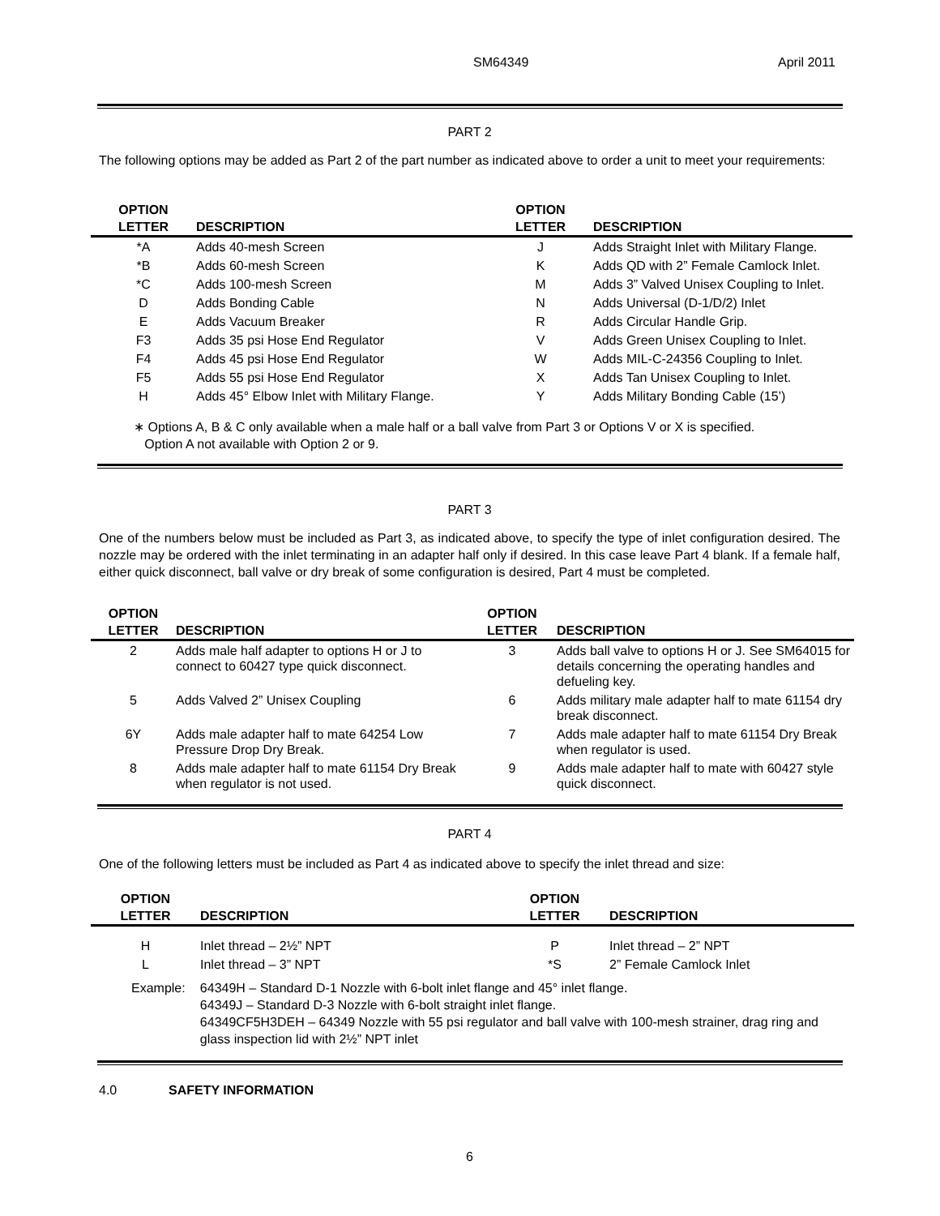SM64349 April 2011
PART 2
The following options may be added as Part 2 of the part number as indicated above to order a unit to meet your requirements:
| OPTION LETTER | DESCRIPTION | OPTION LETTER | DESCRIPTION |
| --- | --- | --- | --- |
| *A | Adds 40-mesh Screen | J | Adds Straight Inlet with Military Flange. |
| *B | Adds 60-mesh Screen | K | Adds QD with 2” Female Camlock Inlet. |
| *C | Adds 100-mesh Screen | M | Adds 3” Valved Unisex Coupling to Inlet. |
| D | Adds Bonding Cable | N | Adds Universal (D-1/D/2) Inlet |
| E | Adds Vacuum Breaker | R | Adds Circular Handle Grip. |
| F3 | Adds 35 psi Hose End Regulator | V | Adds Green Unisex Coupling to Inlet. |
| F4 | Adds 45 psi Hose End Regulator | W | Adds MIL-C-24356 Coupling to Inlet. |
| F5 | Adds 55 psi Hose End Regulator | X | Adds Tan Unisex Coupling to Inlet. |
| H | Adds 45° Elbow Inlet with Military Flange. | Y | Adds Military Bonding Cable (15’) |
∗ Options A, B & C only available when a male half or a ball valve from Part 3 or Options V or X is specified.
Option A not available with Option 2 or 9.
PART 3
One of the numbers below must be included as Part 3, as indicated above, to specify the type of inlet configuration desired. The nozzle may be ordered with the inlet terminating in an adapter half only if desired. In this case leave Part 4 blank. If a female half, either quick disconnect, ball valve or dry break of some configuration is desired, Part 4 must be completed.
| OPTION LETTER | DESCRIPTION | OPTION LETTER | DESCRIPTION |
| --- | --- | --- | --- |
| 2 | Adds male half adapter to options H or J to connect to 60427 type quick disconnect. | 3 | Adds ball valve to options H or J. See SM64015 for details concerning the operating handles and defueling key. |
| 5 | Adds Valved 2” Unisex Coupling | 6 | Adds military male adapter half to mate 61154 dry break disconnect. |
| 6Y | Adds male adapter half to mate 64254 Low Pressure Drop Dry Break. | 7 | Adds male adapter half to mate 61154 Dry Break when regulator is used. |
| 8 | Adds male adapter half to mate 61154 Dry Break when regulator is not used. | 9 | Adds male adapter half to mate with 60427 style quick disconnect. |
PART 4
One of the following letters must be included as Part 4 as indicated above to specify the inlet thread and size:
| OPTION LETTER | DESCRIPTION | OPTION LETTER | DESCRIPTION |
| --- | --- | --- | --- |
| H | Inlet thread – 2½” NPT | P | Inlet thread – 2” NPT |
| L | Inlet thread – 3” NPT | *S | 2” Female Camlock Inlet |
Example: 64349H – Standard D-1 Nozzle with 6-bolt inlet flange and 45° inlet flange.
64349J – Standard D-3 Nozzle with 6-bolt straight inlet flange.
64349CF5H3DEH – 64349 Nozzle with 55 psi regulator and ball valve with 100-mesh strainer, drag ring and glass inspection lid with 2½” NPT inlet
4.0 SAFETY INFORMATION
6